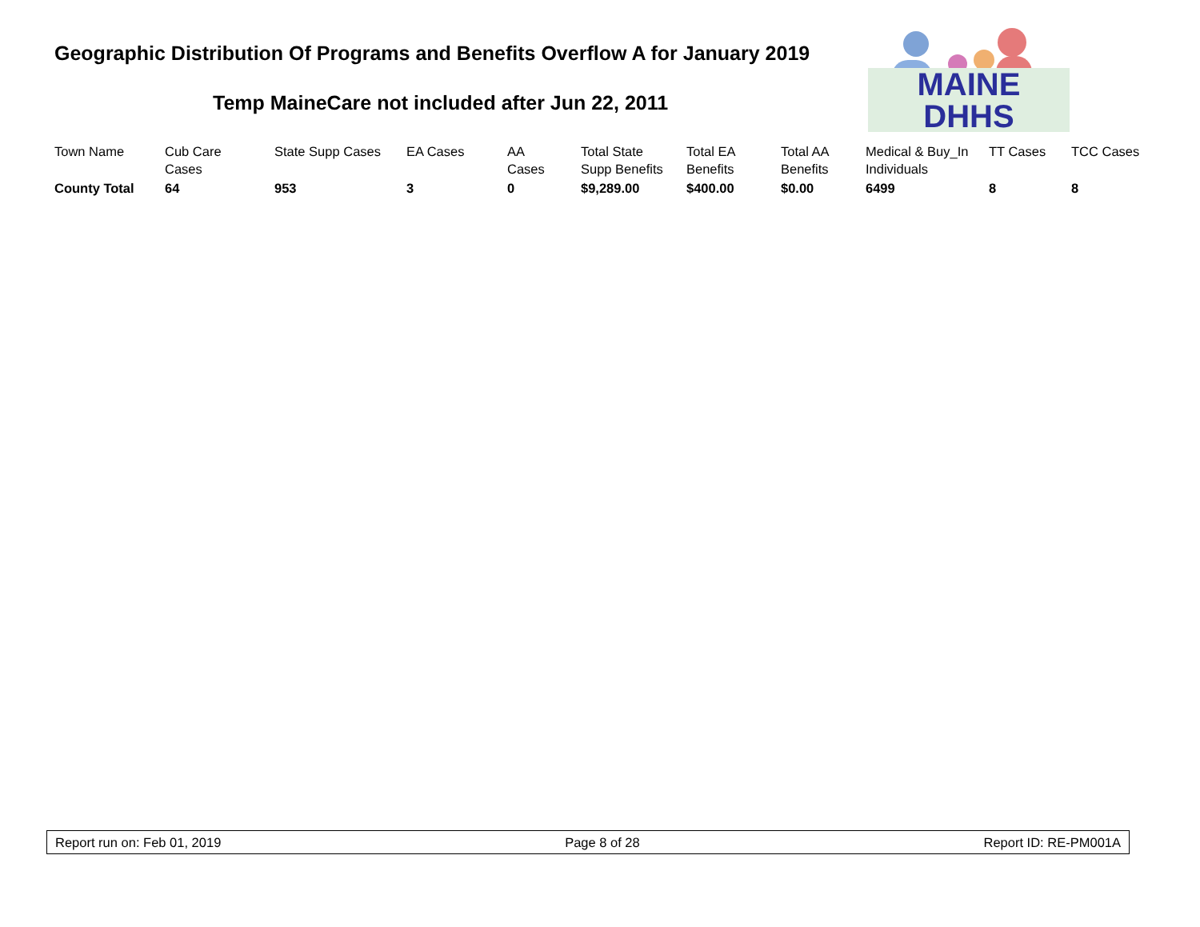Geographic Distribution Of Programs and Benefits Overflow A for January 2019
Temp MaineCare not included after Jun 22, 2011
MAINE DHHS
| Town Name | Cub Care Cases | State Supp Cases | EA Cases | AA Cases | Total State Supp Benefits | Total EA Benefits | Total AA Benefits | Medical & Buy_In Individuals | TT Cases | TCC Cases |
| --- | --- | --- | --- | --- | --- | --- | --- | --- | --- | --- |
| County Total | 64 | 953 | 3 | 0 | $9,289.00 | $400.00 | $0.00 | 6499 | 8 | 8 |
Report run on: Feb 01, 2019 Page 8 of 28 Report ID: RE-PM001A